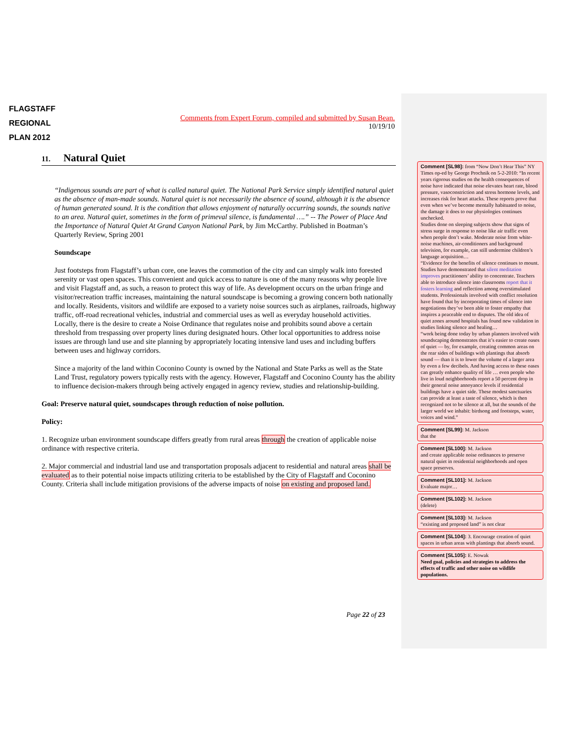FLAGSTAFF
REGIONAL
PLAN 2012
Comments from Expert Forum, compiled and submitted by Susan Bean.
10/19/10
11. Natural Quiet
“Indigenous sounds are part of what is called natural quiet. The National Park Service simply identified natural quiet as the absence of man-made sounds. Natural quiet is not necessarily the absence of sound, although it is the absence of human generated sound. It is the condition that allows enjoyment of naturally occurring sounds, the sounds native to an area. Natural quiet, sometimes in the form of primeval silence, is fundamental ….” -- The Power of Place And the Importance of Natural Quiet At Grand Canyon National Park, by Jim McCarthy. Published in Boatman’s Quarterly Review, Spring 2001
Soundscape
Just footsteps from Flagstaff’s urban core, one leaves the commotion of the city and can simply walk into forested serenity or vast open spaces. This convenient and quick access to nature is one of the many reasons why people live and visit Flagstaff and, as such, a reason to protect this way of life. As development occurs on the urban fringe and visitor/recreation traffic increases, maintaining the natural soundscape is becoming a growing concern both nationally and locally. Residents, visitors and wildlife are exposed to a variety noise sources such as airplanes, railroads, highway traffic, off-road recreational vehicles, industrial and commercial uses as well as everyday household activities. Locally, there is the desire to create a Noise Ordinance that regulates noise and prohibits sound above a certain threshold from trespassing over property lines during designated hours. Other local opportunities to address noise issues are through land use and site planning by appropriately locating intensive land uses and including buffers between uses and highway corridors.
Since a majority of the land within Coconino County is owned by the National and State Parks as well as the State Land Trust, regulatory powers typically rests with the agency. However, Flagstaff and Coconino County has the ability to influence decision-makers through being actively engaged in agency review, studies and relationship-building.
Goal: Preserve natural quiet, soundscapes through reduction of noise pollution.
Policy:
1. Recognize urban environment soundscape differs greatly from rural areas through the creation of applicable noise ordinance with respective criteria.
2. Major commercial and industrial land use and transportation proposals adjacent to residential and natural areas shall be evaluated as to their potential noise impacts utilizing criteria to be established by the City of Flagstaff and Coconino County. Criteria shall include mitigation provisions of the adverse impacts of noise on existing and proposed land.
Page 22 of 23
Comment [SL98]: from “Now Don’t Hear This” NY Times op-ed by George Prochnik on 5-2-2010: “In recent years rigorous studies on the health consequences of noise have indicated that noise elevates heart rate, blood pressure, vasoconstriction and stress hormone levels, and increases risk for heart attacks. These reports prove that even when we’ve become mentally habituated to noise, the damage it does to our physiologies continues unchecked.
Studies done on sleeping subjects show that signs of stress surge in response to noise like air traffic even when people don’t wake. Moderate noise from white-noise machines, air-conditioners and background television, for example, can still undermine children’s language acquisition…
“Evidence for the benefits of silence continues to mount. Studies have demonstrated that silent meditation improves practitioners’ ability to concentrate. Teachers able to introduce silence into classrooms report that it fosters learning and reflection among overstimulated students. Professionals involved with conflict resolution have found that by incorporating times of silence into negotiations they’ve been able to foster empathy that inspires a peaceable end to disputes. The old idea of quiet zones around hospitals has found new validation in studies linking silence and healing…
“work being done today by urban planners involved with soundscaping demonstrates that it’s easier to create oases of quiet — by, for example, creating common areas on the rear sides of buildings with plantings that absorb sound — than it is to lower the volume of a larger area by even a few decibels. And having access to these oases can greatly enhance quality of life … even people who live in loud neighborhoods report a 50 percent drop in their general noise annoyance levels if residential buildings have a quiet side. These modest sanctuaries can provide at least a taste of silence, which is then recognized not to be silence at all, but the sounds of the larger world we inhabit: birdsong and footsteps, water, voices and wind.”
Comment [SL99]: M. Jackson
that the
Comment [SL100]: M. Jackson
and create applicable noise ordinances to preserve natural quiet in residential neighborhoods and open space preserves.
Comment [SL101]: M. Jackson
Evaluate major…
Comment [SL102]: M. Jackson
(delete)
Comment [SL103]: M. Jackson
“existing and proposed land” is not clear
Comment [SL104]: 3. Encourage creation of quiet spaces in urban areas with plantings that absorb sound.
Comment [SL105]: E. Nowak
Need goal, policies and strategies to address the effects of traffic and other noise on wildlife populations.